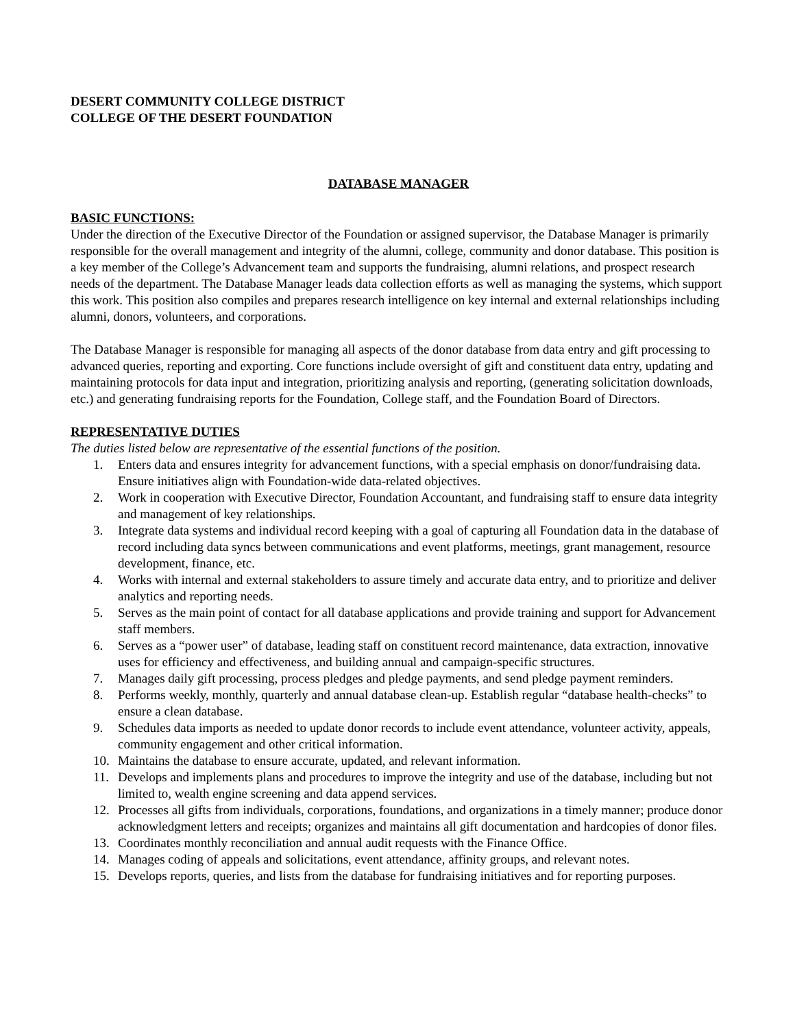DESERT COMMUNITY COLLEGE DISTRICT
COLLEGE OF THE DESERT FOUNDATION
DATABASE MANAGER
BASIC FUNCTIONS:
Under the direction of the Executive Director of the Foundation or assigned supervisor, the Database Manager is primarily responsible for the overall management and integrity of the alumni, college, community and donor database. This position is a key member of the College’s Advancement team and supports the fundraising, alumni relations, and prospect research needs of the department. The Database Manager leads data collection efforts as well as managing the systems, which support this work. This position also compiles and prepares research intelligence on key internal and external relationships including alumni, donors, volunteers, and corporations.
The Database Manager is responsible for managing all aspects of the donor database from data entry and gift processing to advanced queries, reporting and exporting. Core functions include oversight of gift and constituent data entry, updating and maintaining protocols for data input and integration, prioritizing analysis and reporting, (generating solicitation downloads, etc.) and generating fundraising reports for the Foundation, College staff, and the Foundation Board of Directors.
REPRESENTATIVE DUTIES
The duties listed below are representative of the essential functions of the position.
1. Enters data and ensures integrity for advancement functions, with a special emphasis on donor/fundraising data. Ensure initiatives align with Foundation-wide data-related objectives.
2. Work in cooperation with Executive Director, Foundation Accountant, and fundraising staff to ensure data integrity and management of key relationships.
3. Integrate data systems and individual record keeping with a goal of capturing all Foundation data in the database of record including data syncs between communications and event platforms, meetings, grant management, resource development, finance, etc.
4. Works with internal and external stakeholders to assure timely and accurate data entry, and to prioritize and deliver analytics and reporting needs.
5. Serves as the main point of contact for all database applications and provide training and support for Advancement staff members.
6. Serves as a “power user” of database, leading staff on constituent record maintenance, data extraction, innovative uses for efficiency and effectiveness, and building annual and campaign-specific structures.
7. Manages daily gift processing, process pledges and pledge payments, and send pledge payment reminders.
8. Performs weekly, monthly, quarterly and annual database clean-up. Establish regular “database health-checks” to ensure a clean database.
9. Schedules data imports as needed to update donor records to include event attendance, volunteer activity, appeals, community engagement and other critical information.
10. Maintains the database to ensure accurate, updated, and relevant information.
11. Develops and implements plans and procedures to improve the integrity and use of the database, including but not limited to, wealth engine screening and data append services.
12. Processes all gifts from individuals, corporations, foundations, and organizations in a timely manner; produce donor acknowledgment letters and receipts; organizes and maintains all gift documentation and hardcopies of donor files.
13. Coordinates monthly reconciliation and annual audit requests with the Finance Office.
14. Manages coding of appeals and solicitations, event attendance, affinity groups, and relevant notes.
15. Develops reports, queries, and lists from the database for fundraising initiatives and for reporting purposes.